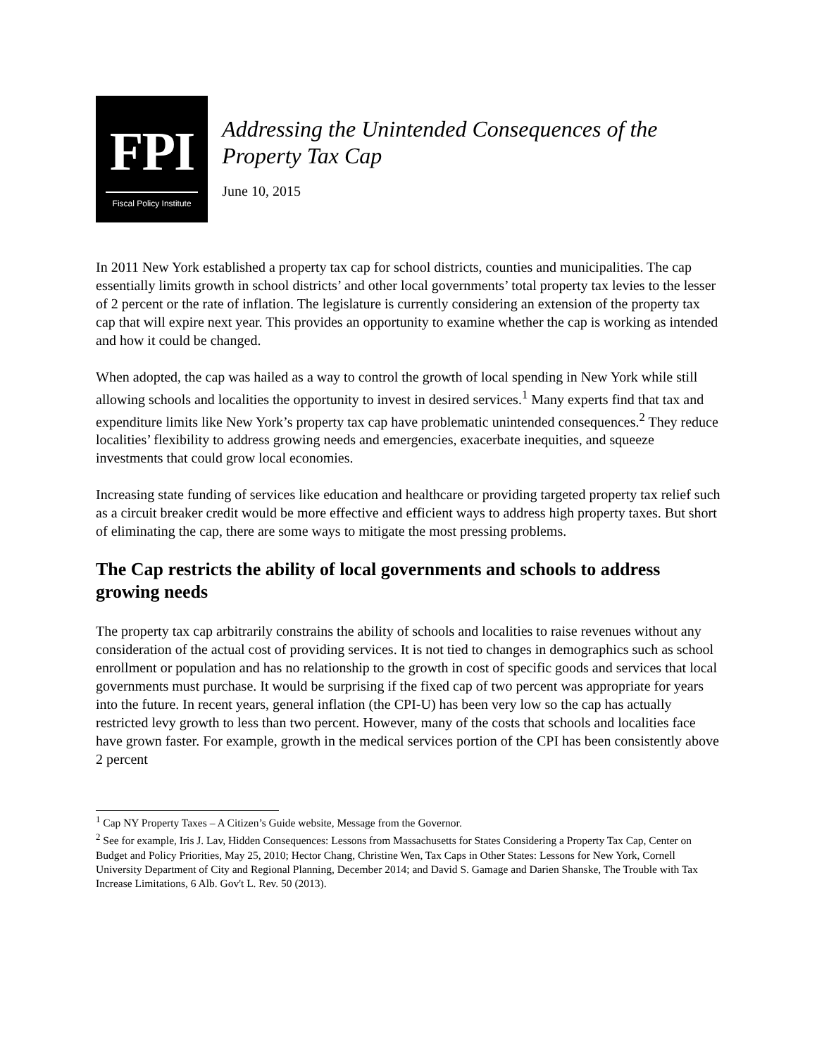FPI
Fiscal Policy Institute
Addressing the Unintended Consequences of the Property Tax Cap
June 10, 2015
In 2011 New York established a property tax cap for school districts, counties and municipalities. The cap essentially limits growth in school districts’ and other local governments’ total property tax levies to the lesser of 2 percent or the rate of inflation. The legislature is currently considering an extension of the property tax cap that will expire next year. This provides an opportunity to examine whether the cap is working as intended and how it could be changed.
When adopted, the cap was hailed as a way to control the growth of local spending in New York while still allowing schools and localities the opportunity to invest in desired services.<sup>1</sup> Many experts find that tax and expenditure limits like New York’s property tax cap have problematic unintended consequences.<sup>2</sup> They reduce localities’ flexibility to address growing needs and emergencies, exacerbate inequities, and squeeze investments that could grow local economies.
Increasing state funding of services like education and healthcare or providing targeted property tax relief such as a circuit breaker credit would be more effective and efficient ways to address high property taxes. But short of eliminating the cap, there are some ways to mitigate the most pressing problems.
The Cap restricts the ability of local governments and schools to address growing needs
The property tax cap arbitrarily constrains the ability of schools and localities to raise revenues without any consideration of the actual cost of providing services. It is not tied to changes in demographics such as school enrollment or population and has no relationship to the growth in cost of specific goods and services that local governments must purchase. It would be surprising if the fixed cap of two percent was appropriate for years into the future. In recent years, general inflation (the CPI-U) has been very low so the cap has actually restricted levy growth to less than two percent. However, many of the costs that schools and localities face have grown faster. For example, growth in the medical services portion of the CPI has been consistently above 2 percent
<sup>1</sup> Cap NY Property Taxes – A Citizen’s Guide website, Message from the Governor.
<sup>2</sup> See for example, Iris J. Lav, Hidden Consequences: Lessons from Massachusetts for States Considering a Property Tax Cap, Center on Budget and Policy Priorities, May 25, 2010; Hector Chang, Christine Wen, Tax Caps in Other States: Lessons for New York, Cornell University Department of City and Regional Planning, December 2014; and David S. Gamage and Darien Shanske, The Trouble with Tax Increase Limitations, 6 Alb. Gov't L. Rev. 50 (2013).